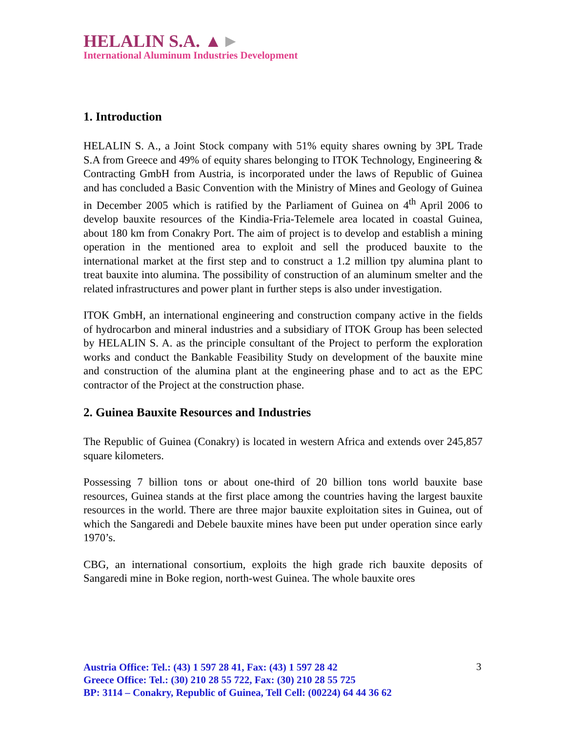HELALIN S.A. ▲►
International Aluminum Industries Development
1. Introduction
HELALIN S. A., a Joint Stock company with 51% equity shares owning by 3PL Trade S.A from Greece and 49% of equity shares belonging to ITOK Technology, Engineering & Contracting GmbH from Austria, is incorporated under the laws of Republic of Guinea and has concluded a Basic Convention with the Ministry of Mines and Geology of Guinea in December 2005 which is ratified by the Parliament of Guinea on 4<sup>th</sup> April 2006 to develop bauxite resources of the Kindia-Fria-Telemele area located in coastal Guinea, about 180 km from Conakry Port. The aim of project is to develop and establish a mining operation in the mentioned area to exploit and sell the produced bauxite to the international market at the first step and to construct a 1.2 million tpy alumina plant to treat bauxite into alumina. The possibility of construction of an aluminum smelter and the related infrastructures and power plant in further steps is also under investigation.
ITOK GmbH, an international engineering and construction company active in the fields of hydrocarbon and mineral industries and a subsidiary of ITOK Group has been selected by HELALIN S. A. as the principle consultant of the Project to perform the exploration works and conduct the Bankable Feasibility Study on development of the bauxite mine and construction of the alumina plant at the engineering phase and to act as the EPC contractor of the Project at the construction phase.
2. Guinea Bauxite Resources and Industries
The Republic of Guinea (Conakry) is located in western Africa and extends over 245,857 square kilometers.
Possessing 7 billion tons or about one-third of 20 billion tons world bauxite base resources, Guinea stands at the first place among the countries having the largest bauxite resources in the world. There are three major bauxite exploitation sites in Guinea, out of which the Sangaredi and Debele bauxite mines have been put under operation since early 1970’s.
CBG, an international consortium, exploits the high grade rich bauxite deposits of Sangaredi mine in Boke region, north-west Guinea. The whole bauxite ores
Austria Office: Tel.: (43) 1 597 28 41, Fax: (43) 1 597 28 42
Greece Office: Tel.: (30) 210 28 55 722, Fax: (30) 210 28 55 725
BP: 3114 – Conakry, Republic of Guinea, Tell Cell: (00224) 64 44 36 62
3